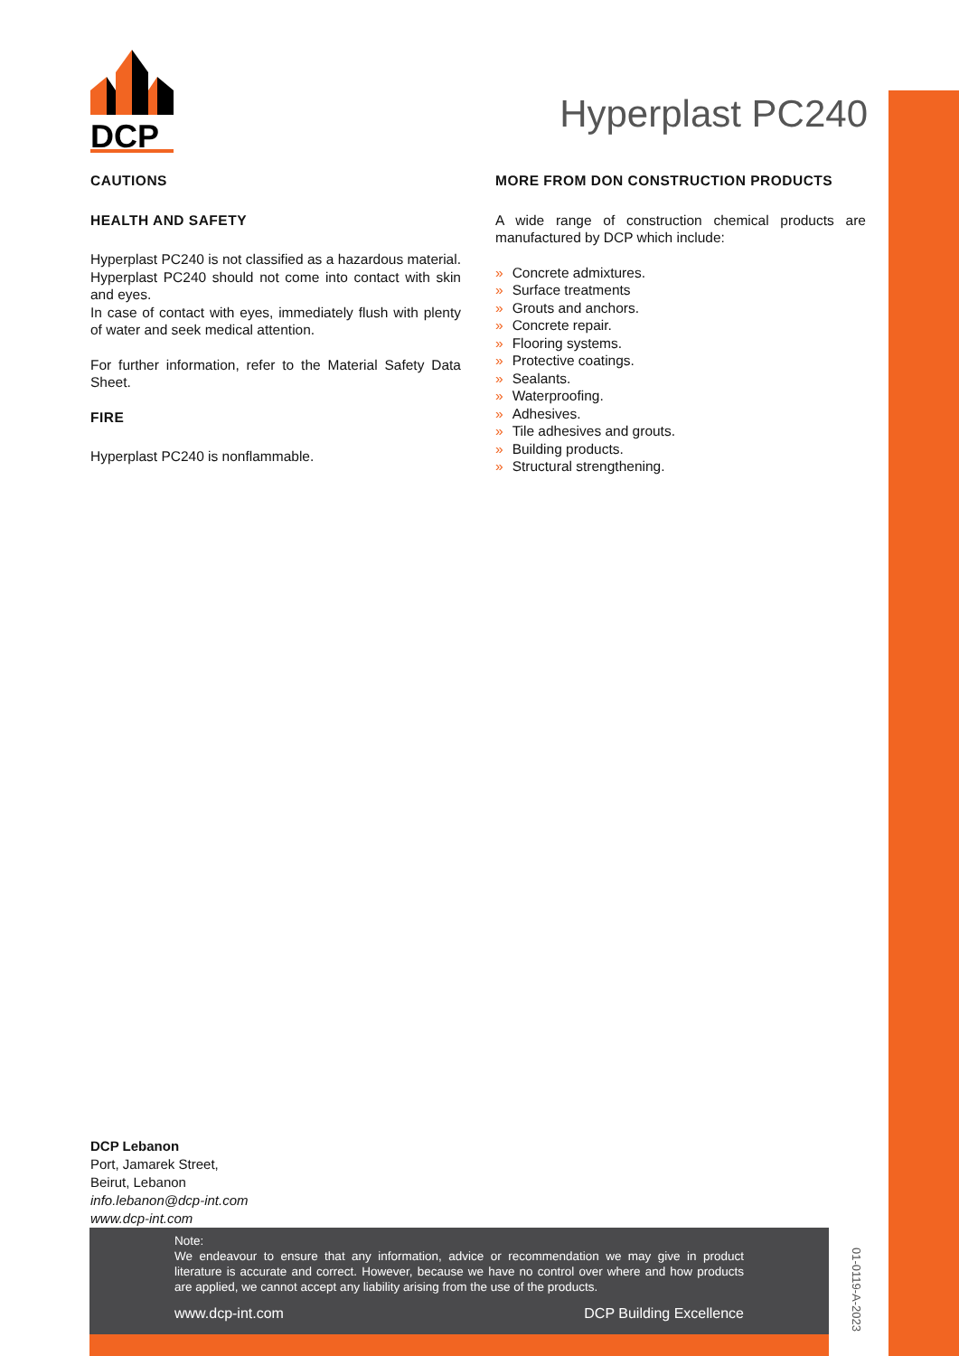DCP
Hyperplast PC240
CAUTIONS
HEALTH AND SAFETY
Hyperplast PC240 is not classified as a hazardous material. Hyperplast PC240 should not come into contact with skin and eyes.
In case of contact with eyes, immediately flush with plenty of water and seek medical attention.
For further information, refer to the Material Safety Data Sheet.
FIRE
Hyperplast PC240 is nonflammable.
MORE FROM DON CONSTRUCTION PRODUCTS
A wide range of construction chemical products are manufactured by DCP which include:
» Concrete admixtures.
» Surface treatments
» Grouts and anchors.
» Concrete repair.
» Flooring systems.
» Protective coatings.
» Sealants.
» Waterproofing.
» Adhesives.
» Tile adhesives and grouts.
» Building products.
» Structural strengthening.
DCP Lebanon
Port, Jamarek Street,
Beirut, Lebanon
info.lebanon@dcp-int.com
www.dcp-int.com
Note:
We endeavour to ensure that any information, advice or recommendation we may give in product literature is accurate and correct. However, because we have no control over where and how products are applied, we cannot accept any liability arising from the use of the products.
www.dcp-int.com DCP Building Excellence
01-0119-A-2023